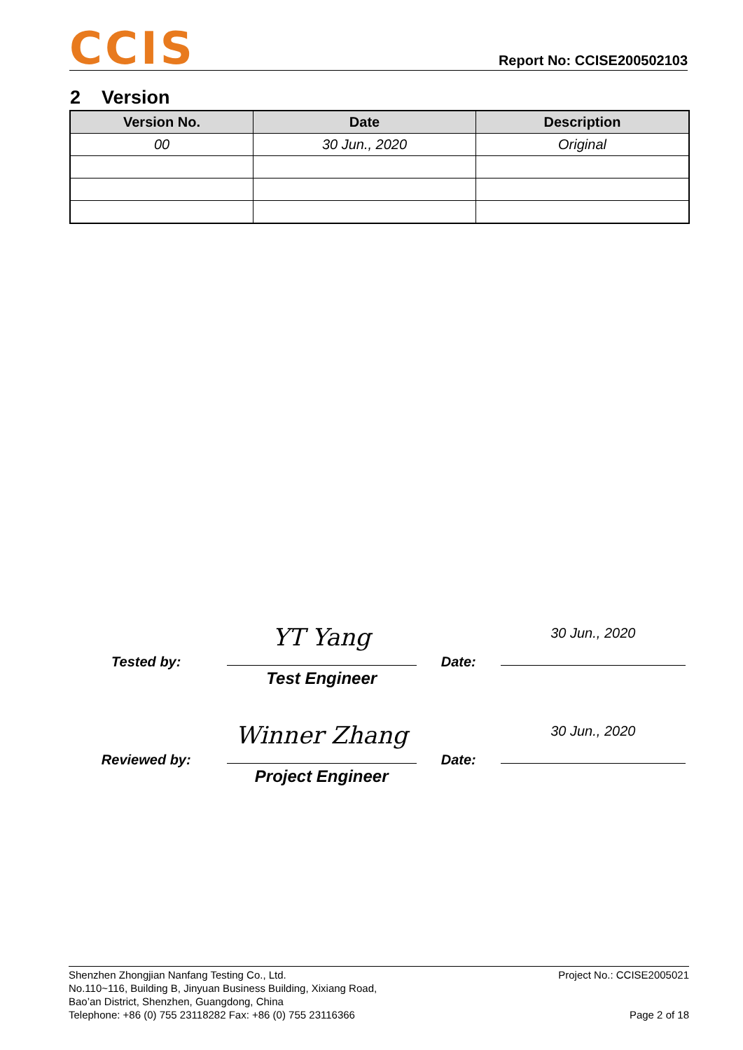CCIS
Report No: CCISE200502103
2 Version
| Version No. | Date | Description |
| --- | --- | --- |
| 00 | 30 Jun., 2020 | Original |
Tested by:
YT Yang
Test Engineer
Date:
30 Jun., 2020
Reviewed by:
Winner Zhang
Project Engineer
Date:
30 Jun., 2020
Shenzhen Zhongjian Nanfang Testing Co., Ltd.
No.110~116, Building B, Jinyuan Business Building, Xixiang Road,
Bao’an District, Shenzhen, Guangdong, China
Telephone: +86 (0) 755 23118282 Fax: +86 (0) 755 23116366
Project No.: CCISE2005021
Page 2 of 18